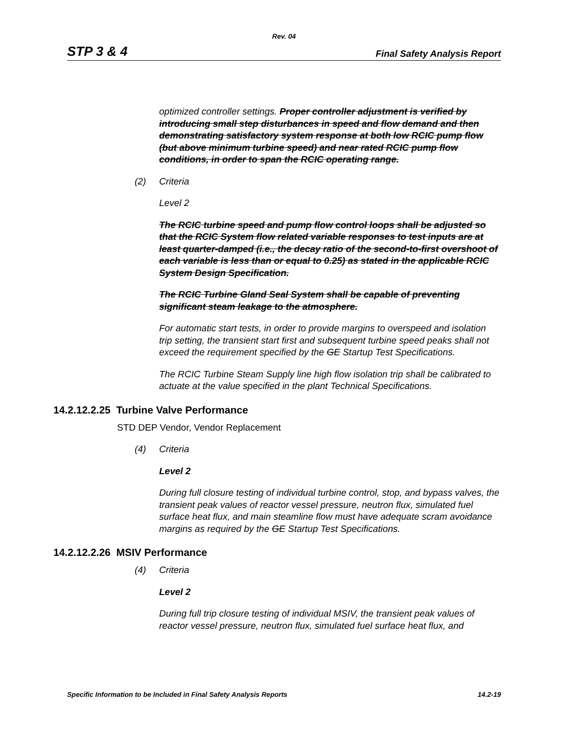Rev. 04
STP 3 & 4 Final Safety Analysis Report
optimized controller settings. Proper controller adjustment is verified by introducing small step disturbances in speed and flow demand and then demonstrating satisfactory system response at both low RCIC pump flow (but above minimum turbine speed) and near rated RCIC pump flow conditions, in order to span the RCIC operating range.
(2) Criteria
Level 2
The RCIC turbine speed and pump flow control loops shall be adjusted so that the RCIC System flow related variable responses to test inputs are at least quarter-damped (i.e., the decay ratio of the second-to-first overshoot of each variable is less than or equal to 0.25) as stated in the applicable RCIC System Design Specification.
The RCIC Turbine Gland Seal System shall be capable of preventing significant steam leakage to the atmosphere.
For automatic start tests, in order to provide margins to overspeed and isolation trip setting, the transient start first and subsequent turbine speed peaks shall not exceed the requirement specified by the GE Startup Test Specifications.
The RCIC Turbine Steam Supply line high flow isolation trip shall be calibrated to actuate at the value specified in the plant Technical Specifications.
14.2.12.2.25 Turbine Valve Performance
STD DEP Vendor, Vendor Replacement
(4) Criteria
Level 2
During full closure testing of individual turbine control, stop, and bypass valves, the transient peak values of reactor vessel pressure, neutron flux, simulated fuel surface heat flux, and main steamline flow must have adequate scram avoidance margins as required by the GE Startup Test Specifications.
14.2.12.2.26 MSIV Performance
(4) Criteria
Level 2
During full trip closure testing of individual MSIV, the transient peak values of reactor vessel pressure, neutron flux, simulated fuel surface heat flux, and
Specific Information to be Included in Final Safety Analysis Reports 14.2-19